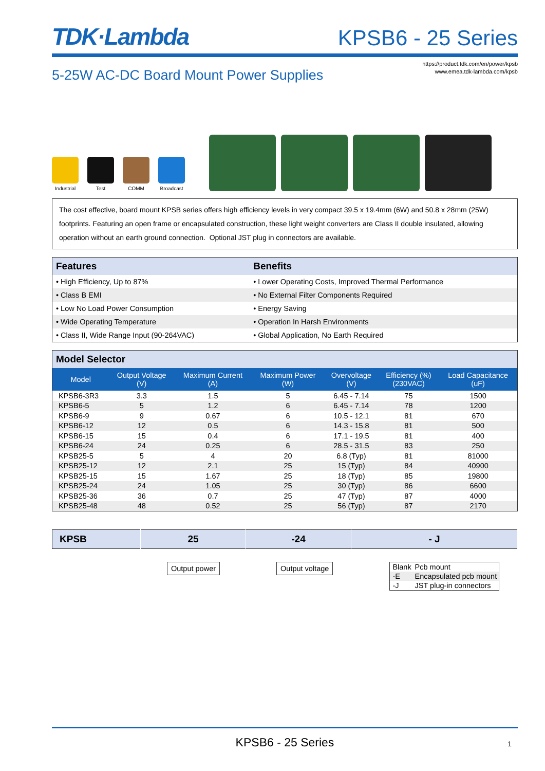TDK·Lambda
KPSB6 - 25 Series
5-25W AC-DC Board Mount Power Supplies
https://product.tdk.com/en/power/kpsb
www.emea.tdk-lambda.com/kpsb
Industrial
Test
COMM
Broadcast
The cost effective, board mount KPSB series offers high efficiency levels in very compact 39.5 x 19.4mm (6W) and 50.8 x 28mm (25W) footprints. Featuring an open frame or encapsulated construction, these light weight converters are Class II double insulated, allowing operation without an earth ground connection. Optional JST plug in connectors are available.
| Features | Benefits |
| --- | --- |
| • High Efficiency, Up to 87% | • Lower Operating Costs, Improved Thermal Performance |
| • Class B EMI | • No External Filter Components Required |
| • Low No Load Power Consumption | • Energy Saving |
| • Wide Operating Temperature | • Operation In Harsh Environments |
| • Class II, Wide Range Input (90-264VAC) | • Global Application, No Earth Required |
| Model Selector | | | | | | |
| --- | --- | --- | --- | --- | --- | --- |
| Model | Output Voltage (V) | Maximum Current (A) | Maximum Power (W) | Overvoltage (V) | Efficiency (%) (230VAC) | Load Capacitance (uF) |
| KPSB6-3R3 | 3.3 | 1.5 | 5 | 6.45 - 7.14 | 75 | 1500 |
| KPSB6-5 | 5 | 1.2 | 6 | 6.45 - 7.14 | 78 | 1200 |
| KPSB6-9 | 9 | 0.67 | 6 | 10.5 - 12.1 | 81 | 670 |
| KPSB6-12 | 12 | 0.5 | 6 | 14.3 - 15.8 | 81 | 500 |
| KPSB6-15 | 15 | 0.4 | 6 | 17.1 - 19.5 | 81 | 400 |
| KPSB6-24 | 24 | 0.25 | 6 | 28.5 - 31.5 | 83 | 250 |
| KPSB25-5 | 5 | 4 | 20 | 6.8 (Typ) | 81 | 81000 |
| KPSB25-12 | 12 | 2.1 | 25 | 15 (Typ) | 84 | 40900 |
| KPSB25-15 | 15 | 1.67 | 25 | 18 (Typ) | 85 | 19800 |
| KPSB25-24 | 24 | 1.05 | 25 | 30 (Typ) | 86 | 6600 |
| KPSB25-36 | 36 | 0.7 | 25 | 47 (Typ) | 87 | 4000 |
| KPSB25-48 | 48 | 0.52 | 25 | 56 (Typ) | 87 | 2170 |
| KPSB | 25 | -24 | - J |
Output power Output voltage
| Blank | Pcb mount |
| -E | Encapsulated pcb mount |
| -J | JST plug-in connectors |
KPSB6 - 25 Series 1